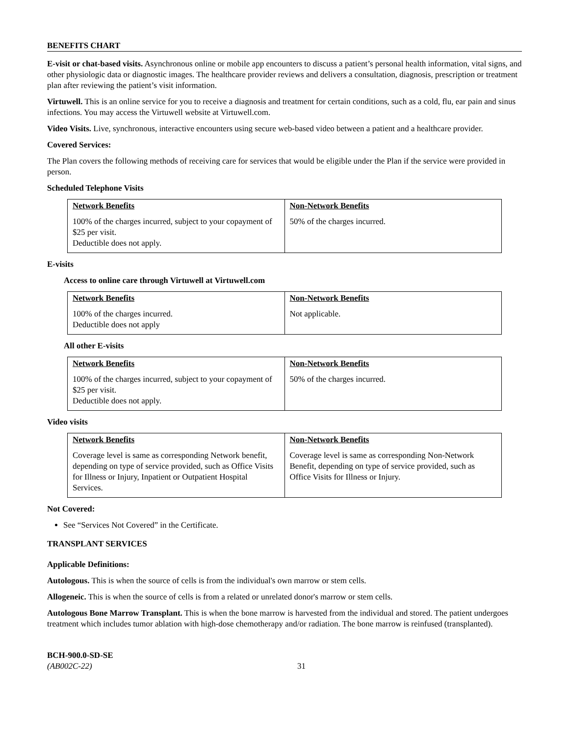BENEFITS CHART
E-visit or chat-based visits. Asynchronous online or mobile app encounters to discuss a patient’s personal health information, vital signs, and other physiologic data or diagnostic images. The healthcare provider reviews and delivers a consultation, diagnosis, prescription or treatment plan after reviewing the patient’s visit information.
Virtuwell. This is an online service for you to receive a diagnosis and treatment for certain conditions, such as a cold, flu, ear pain and sinus infections. You may access the Virtuwell website at Virtuwell.com.
Video Visits. Live, synchronous, interactive encounters using secure web-based video between a patient and a healthcare provider.
Covered Services:
The Plan covers the following methods of receiving care for services that would be eligible under the Plan if the service were provided in person.
Scheduled Telephone Visits
| Network Benefits | Non-Network Benefits |
| --- | --- |
| 100% of the charges incurred, subject to your copayment of $25 per visit. Deductible does not apply. | 50% of the charges incurred. |
E-visits
Access to online care through Virtuwell at Virtuwell.com
| Network Benefits | Non-Network Benefits |
| --- | --- |
| 100% of the charges incurred. Deductible does not apply | Not applicable. |
All other E-visits
| Network Benefits | Non-Network Benefits |
| --- | --- |
| 100% of the charges incurred, subject to your copayment of $25 per visit. Deductible does not apply. | 50% of the charges incurred. |
Video visits
| Network Benefits | Non-Network Benefits |
| --- | --- |
| Coverage level is same as corresponding Network benefit, depending on type of service provided, such as Office Visits for Illness or Injury, Inpatient or Outpatient Hospital Services. | Coverage level is same as corresponding Non-Network Benefit, depending on type of service provided, such as Office Visits for Illness or Injury. |
Not Covered:
See “Services Not Covered” in the Certificate.
TRANSPLANT SERVICES
Applicable Definitions:
Autologous. This is when the source of cells is from the individual's own marrow or stem cells.
Allogeneic. This is when the source of cells is from a related or unrelated donor's marrow or stem cells.
Autologous Bone Marrow Transplant. This is when the bone marrow is harvested from the individual and stored. The patient undergoes treatment which includes tumor ablation with high-dose chemotherapy and/or radiation. The bone marrow is reinfused (transplanted).
BCH-900.0-SD-SE
(AB002C-22)
31